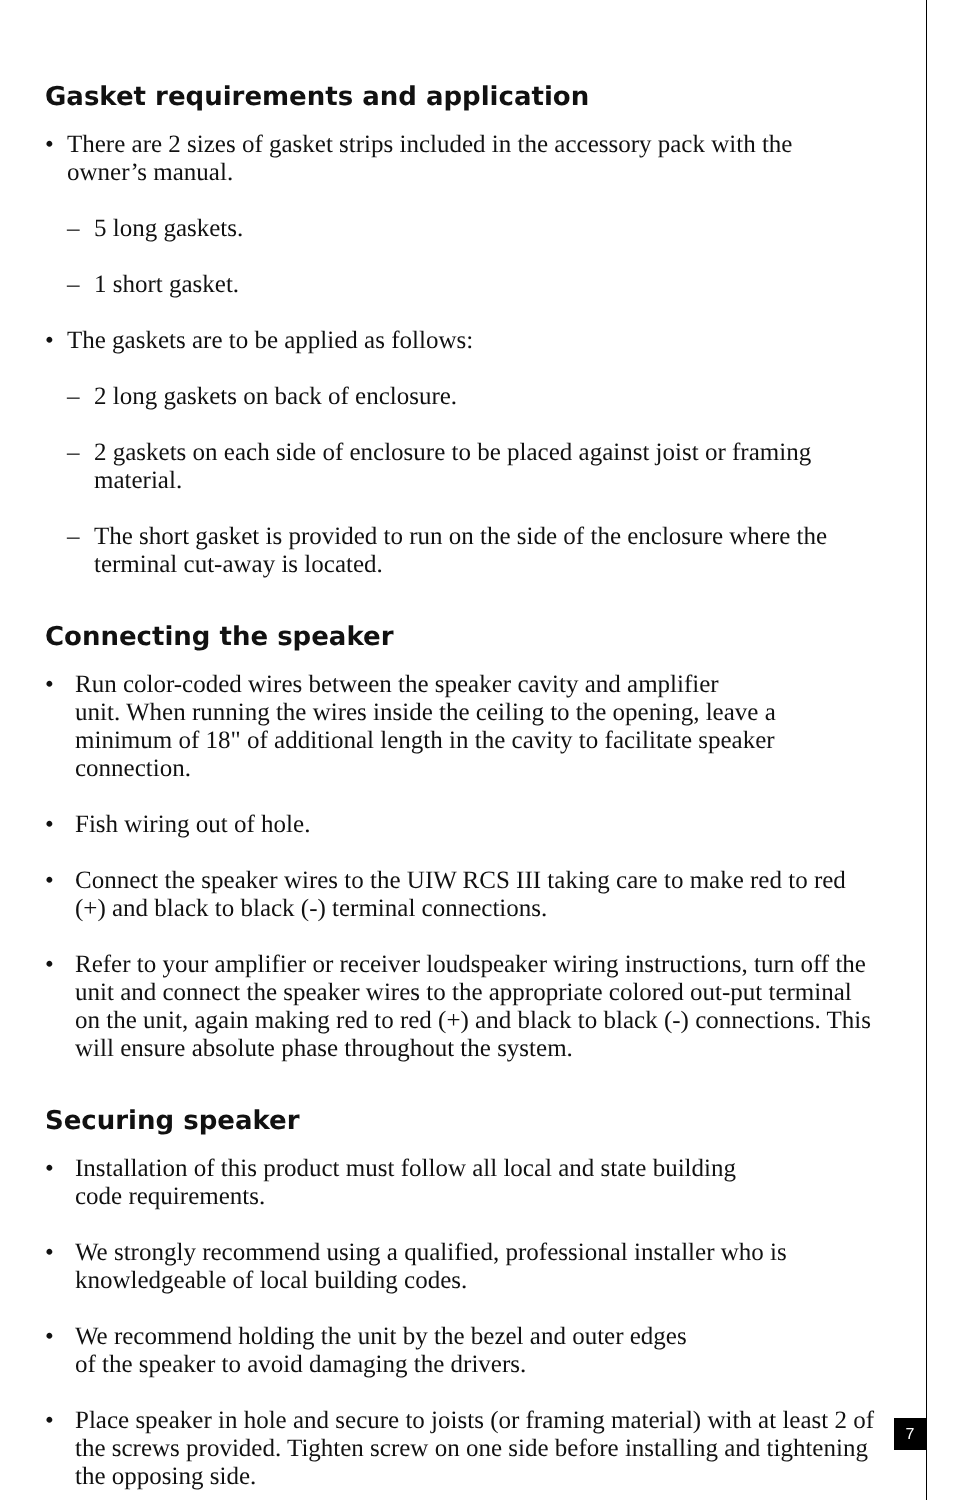Gasket requirements and application
• There are 2 sizes of gasket strips included in the accessory pack with the owner’s manual.
– 5 long gaskets.
– 1 short gasket.
• The gaskets are to be applied as follows:
– 2 long gaskets on back of enclosure.
– 2 gaskets on each side of enclosure to be placed against joist or framing material.
– The short gasket is provided to run on the side of the enclosure where the terminal cut-away is located.
Connecting the speaker
• Run color-coded wires between the speaker cavity and amplifier
unit. When running the wires inside the ceiling to the opening, leave a minimum of 18" of additional length in the cavity to facilitate speaker connection.
• Fish wiring out of hole.
• Connect the speaker wires to the UIW RCS III taking care to make red to red (+) and black to black (-) terminal connections.
• Refer to your amplifier or receiver loudspeaker wiring instructions, turn off the unit and connect the speaker wires to the appropriate colored out-put terminal on the unit, again making red to red (+) and black to black (-) connections. This will ensure absolute phase throughout the system.
Securing speaker
• Installation of this product must follow all local and state building
code requirements.
• We strongly recommend using a qualified, professional installer who is knowledgeable of local building codes.
• We recommend holding the unit by the bezel and outer edges
of the speaker to avoid damaging the drivers.
• Place speaker in hole and secure to joists (or framing material) with at least 2 of the screws provided. Tighten screw on one side before installing and tightening the opposing side.
7